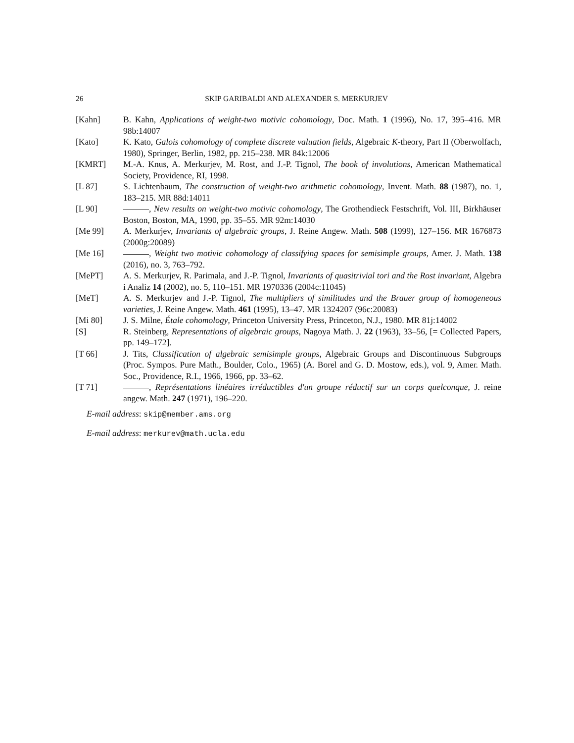26 SKIP GARIBALDI AND ALEXANDER S. MERKURJEV
[Kahn] B. Kahn, Applications of weight-two motivic cohomology, Doc. Math. 1 (1996), No. 17, 395–416. MR 98b:14007
[Kato] K. Kato, Galois cohomology of complete discrete valuation fields, Algebraic K-theory, Part II (Oberwolfach, 1980), Springer, Berlin, 1982, pp. 215–238. MR 84k:12006
[KMRT] M.-A. Knus, A. Merkurjev, M. Rost, and J.-P. Tignol, The book of involutions, American Mathematical Society, Providence, RI, 1998.
[L 87] S. Lichtenbaum, The construction of weight-two arithmetic cohomology, Invent. Math. 88 (1987), no. 1, 183–215. MR 88d:14011
[L 90] , New results on weight-two motivic cohomology, The Grothendieck Festschrift, Vol. III, Birkhäuser Boston, Boston, MA, 1990, pp. 35–55. MR 92m:14030
[Me 99] A. Merkurjev, Invariants of algebraic groups, J. Reine Angew. Math. 508 (1999), 127–156. MR 1676873 (2000g:20089)
[Me 16] , Weight two motivic cohomology of classifying spaces for semisimple groups, Amer. J. Math. 138 (2016), no. 3, 763–792.
[MePT] A. S. Merkurjev, R. Parimala, and J.-P. Tignol, Invariants of quasitrivial tori and the Rost invariant, Algebra i Analiz 14 (2002), no. 5, 110–151. MR 1970336 (2004c:11045)
[MeT] A. S. Merkurjev and J.-P. Tignol, The multipliers of similitudes and the Brauer group of homogeneous varieties, J. Reine Angew. Math. 461 (1995), 13–47. MR 1324207 (96c:20083)
[Mi 80] J. S. Milne, Étale cohomology, Princeton University Press, Princeton, N.J., 1980. MR 81j:14002
[S] R. Steinberg, Representations of algebraic groups, Nagoya Math. J. 22 (1963), 33–56, [= Collected Papers, pp. 149–172].
[T 66] J. Tits, Classification of algebraic semisimple groups, Algebraic Groups and Discontinuous Subgroups (Proc. Sympos. Pure Math., Boulder, Colo., 1965) (A. Borel and G. D. Mostow, eds.), vol. 9, Amer. Math. Soc., Providence, R.I., 1966, 1966, pp. 33–62.
[T 71] , Représentations linéaires irréductibles d'un groupe réductif sur un corps quelconque, J. reine angew. Math. 247 (1971), 196–220.
E-mail address: skip@member.ams.org
E-mail address: merkurev@math.ucla.edu